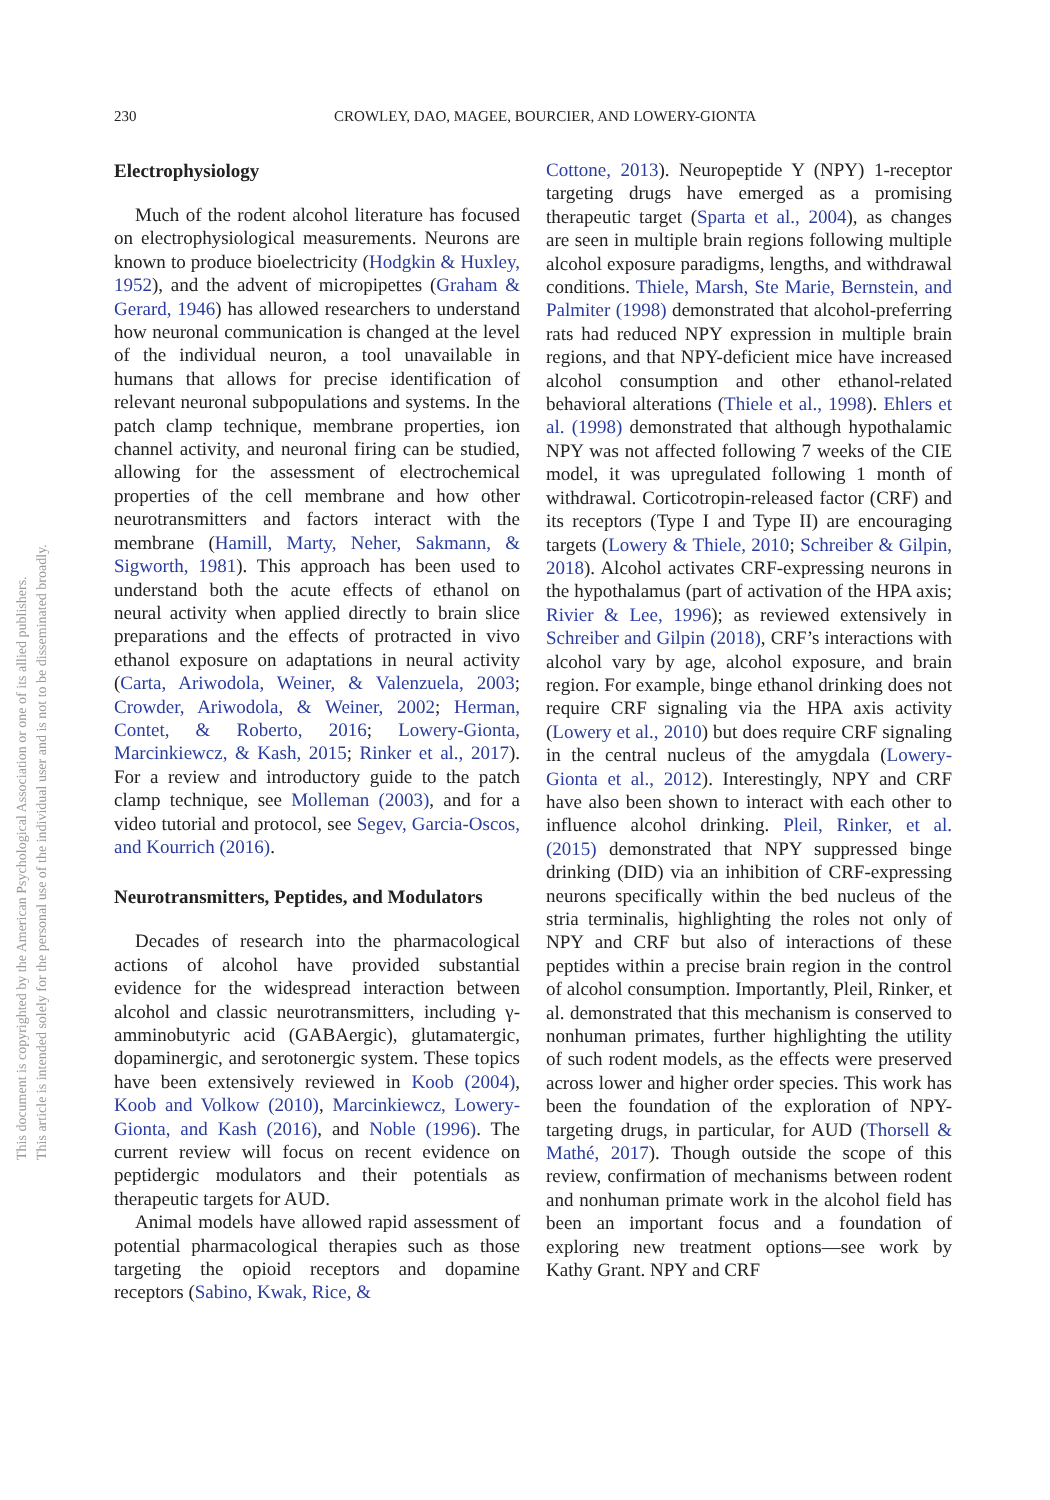This document is copyrighted by the American Psychological Association or one of its allied publishers.
This article is intended solely for the personal use of the individual user and is not to be disseminated broadly.
230 CROWLEY, DAO, MAGEE, BOURCIER, AND LOWERY-GIONTA
Electrophysiology
Much of the rodent alcohol literature has focused on electrophysiological measurements. Neurons are known to produce bioelectricity (Hodgkin & Huxley, 1952), and the advent of micropipettes (Graham & Gerard, 1946) has allowed researchers to understand how neuronal communication is changed at the level of the individual neuron, a tool unavailable in humans that allows for precise identification of relevant neuronal subpopulations and systems. In the patch clamp technique, membrane properties, ion channel activity, and neuronal firing can be studied, allowing for the assessment of electrochemical properties of the cell membrane and how other neurotransmitters and factors interact with the membrane (Hamill, Marty, Neher, Sakmann, & Sigworth, 1981). This approach has been used to understand both the acute effects of ethanol on neural activity when applied directly to brain slice preparations and the effects of protracted in vivo ethanol exposure on adaptations in neural activity (Carta, Ariwodola, Weiner, & Valenzuela, 2003; Crowder, Ariwodola, & Weiner, 2002; Herman, Contet, & Roberto, 2016; Lowery-Gionta, Marcinkiewcz, & Kash, 2015; Rinker et al., 2017). For a review and introductory guide to the patch clamp technique, see Molleman (2003), and for a video tutorial and protocol, see Segev, Garcia-Oscos, and Kourrich (2016).
Neurotransmitters, Peptides, and Modulators
Decades of research into the pharmacological actions of alcohol have provided substantial evidence for the widespread interaction between alcohol and classic neurotransmitters, including γ-amminobutyric acid (GABAergic), glutamatergic, dopaminergic, and serotonergic system. These topics have been extensively reviewed in Koob (2004), Koob and Volkow (2010), Marcinkiewcz, Lowery-Gionta, and Kash (2016), and Noble (1996). The current review will focus on recent evidence on peptidergic modulators and their potentials as therapeutic targets for AUD.
Animal models have allowed rapid assessment of potential pharmacological therapies such as those targeting the opioid receptors and dopamine receptors (Sabino, Kwak, Rice, &
Cottone, 2013). Neuropeptide Y (NPY) 1-receptor targeting drugs have emerged as a promising therapeutic target (Sparta et al., 2004), as changes are seen in multiple brain regions following multiple alcohol exposure paradigms, lengths, and withdrawal conditions. Thiele, Marsh, Ste Marie, Bernstein, and Palmiter (1998) demonstrated that alcohol-preferring rats had reduced NPY expression in multiple brain regions, and that NPY-deficient mice have increased alcohol consumption and other ethanol-related behavioral alterations (Thiele et al., 1998). Ehlers et al. (1998) demonstrated that although hypothalamic NPY was not affected following 7 weeks of the CIE model, it was upregulated following 1 month of withdrawal. Corticotropin-released factor (CRF) and its receptors (Type I and Type II) are encouraging targets (Lowery & Thiele, 2010; Schreiber & Gilpin, 2018). Alcohol activates CRF-expressing neurons in the hypothalamus (part of activation of the HPA axis; Rivier & Lee, 1996); as reviewed extensively in Schreiber and Gilpin (2018), CRF’s interactions with alcohol vary by age, alcohol exposure, and brain region. For example, binge ethanol drinking does not require CRF signaling via the HPA axis activity (Lowery et al., 2010) but does require CRF signaling in the central nucleus of the amygdala (Lowery-Gionta et al., 2012). Interestingly, NPY and CRF have also been shown to interact with each other to influence alcohol drinking. Pleil, Rinker, et al. (2015) demonstrated that NPY suppressed binge drinking (DID) via an inhibition of CRF-expressing neurons specifically within the bed nucleus of the stria terminalis, highlighting the roles not only of NPY and CRF but also of interactions of these peptides within a precise brain region in the control of alcohol consumption. Importantly, Pleil, Rinker, et al. demonstrated that this mechanism is conserved to nonhuman primates, further highlighting the utility of such rodent models, as the effects were preserved across lower and higher order species. This work has been the foundation of the exploration of NPY-targeting drugs, in particular, for AUD (Thorsell & Mathé, 2017). Though outside the scope of this review, confirmation of mechanisms between rodent and nonhuman primate work in the alcohol field has been an important focus and a foundation of exploring new treatment options—see work by Kathy Grant. NPY and CRF